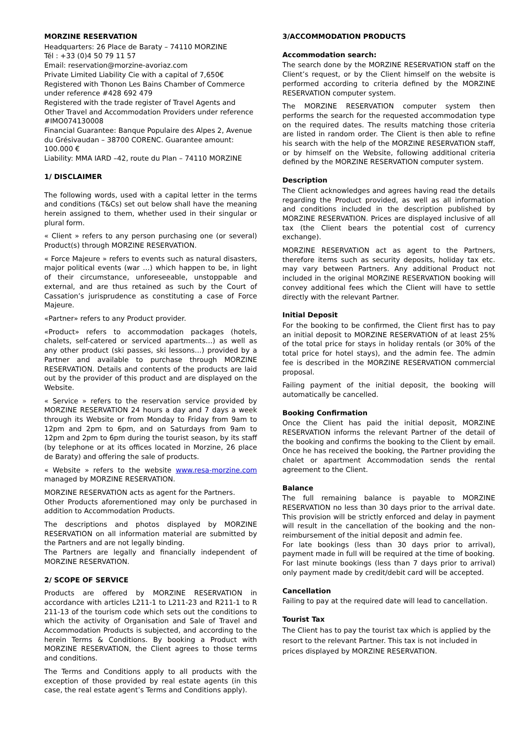MORZINE RESERVATION
Headquarters: 26 Place de Baraty – 74110 MORZINE
Tél : +33 (0)4 50 79 11 57
Email: reservation@morzine-avoriaz.com
Private Limited Liability Cie with a capital of 7,650€
Registered with Thonon Les Bains Chamber of Commerce under reference #428 692 479
Registered with the trade register of Travel Agents and Other Travel and Accommodation Providers under reference #IMO074130008
Financial Guarantee: Banque Populaire des Alpes 2, Avenue du Grésivaudan – 38700 CORENC. Guarantee amount: 100.000 €
Liability: MMA IARD –42, route du Plan – 74110 MORZINE
1/ DISCLAIMER
The following words, used with a capital letter in the terms and conditions (T&Cs) set out below shall have the meaning herein assigned to them, whether used in their singular or plural form.
« Client » refers to any person purchasing one (or several) Product(s) through MORZINE RESERVATION.
« Force Majeure » refers to events such as natural disasters, major political events (war …) which happen to be, in light of their circumstance, unforeseeable, unstoppable and external, and are thus retained as such by the Court of Cassation’s jurisprudence as constituting a case of Force Majeure.
«Partner» refers to any Product provider.
«Product» refers to accommodation packages (hotels, chalets, self-catered or serviced apartments…) as well as any other product (ski passes, ski lessons…) provided by a Partner and available to purchase through MORZINE RESERVATION. Details and contents of the products are laid out by the provider of this product and are displayed on the Website.
« Service » refers to the reservation service provided by MORZINE RESERVATION 24 hours a day and 7 days a week through its Website or from Monday to Friday from 9am to 12pm and 2pm to 6pm, and on Saturdays from 9am to 12pm and 2pm to 6pm during the tourist season, by its staff (by telephone or at its offices located in Morzine, 26 place de Baraty) and offering the sale of products.
« Website » refers to the website www.resa-morzine.com managed by MORZINE RESERVATION.
MORZINE RESERVATION acts as agent for the Partners.
Other Products aforementioned may only be purchased in addition to Accommodation Products.
The descriptions and photos displayed by MORZINE RESERVATION on all information material are submitted by the Partners and are not legally binding.
The Partners are legally and financially independent of MORZINE RESERVATION.
2/ SCOPE OF SERVICE
Products are offered by MORZINE RESERVATION in accordance with articles L211-1 to L211-23 and R211-1 to R 211-13 of the tourism code which sets out the conditions to which the activity of Organisation and Sale of Travel and Accommodation Products is subjected, and according to the herein Terms & Conditions. By booking a Product with MORZINE RESERVATION, the Client agrees to those terms and conditions.
The Terms and Conditions apply to all products with the exception of those provided by real estate agents (in this case, the real estate agent’s Terms and Conditions apply).
3/ACCOMMODATION PRODUCTS
Accommodation search:
The search done by the MORZINE RESERVATION staff on the Client’s request, or by the Client himself on the website is performed according to criteria defined by the MORZINE RESERVATION computer system.
The MORZINE RESERVATION computer system then performs the search for the requested accommodation type on the required dates. The results matching those criteria are listed in random order. The Client is then able to refine his search with the help of the MORZINE RESERVATION staff, or by himself on the Website, following additional criteria defined by the MORZINE RESERVATION computer system.
Description
The Client acknowledges and agrees having read the details regarding the Product provided, as well as all information and conditions included in the description published by MORZINE RESERVATION. Prices are displayed inclusive of all tax (the Client bears the potential cost of currency exchange).
MORZINE RESERVATION act as agent to the Partners, therefore items such as security deposits, holiday tax etc. may vary between Partners. Any additional Product not included in the original MORZINE RESERVATION booking will convey additional fees which the Client will have to settle directly with the relevant Partner.
Initial Deposit
For the booking to be confirmed, the Client first has to pay an initial deposit to MORZINE RESERVATION of at least 25% of the total price for stays in holiday rentals (or 30% of the total price for hotel stays), and the admin fee. The admin fee is described in the MORZINE RESERVATION commercial proposal.
Failing payment of the initial deposit, the booking will automatically be cancelled.
Booking Confirmation
Once the Client has paid the initial deposit, MORZINE RESERVATION informs the relevant Partner of the detail of the booking and confirms the booking to the Client by email. Once he has received the booking, the Partner providing the chalet or apartment Accommodation sends the rental agreement to the Client.
Balance
The full remaining balance is payable to MORZINE RESERVATION no less than 30 days prior to the arrival date. This provision will be strictly enforced and delay in payment will result in the cancellation of the booking and the non-reimbursement of the initial deposit and admin fee.
For late bookings (less than 30 days prior to arrival), payment made in full will be required at the time of booking.
For last minute bookings (less than 7 days prior to arrival) only payment made by credit/debit card will be accepted.
Cancellation
Failing to pay at the required date will lead to cancellation.
Tourist Tax
The Client has to pay the tourist tax which is applied by the resort to the relevant Partner. This tax is not included in prices displayed by MORZINE RESERVATION.